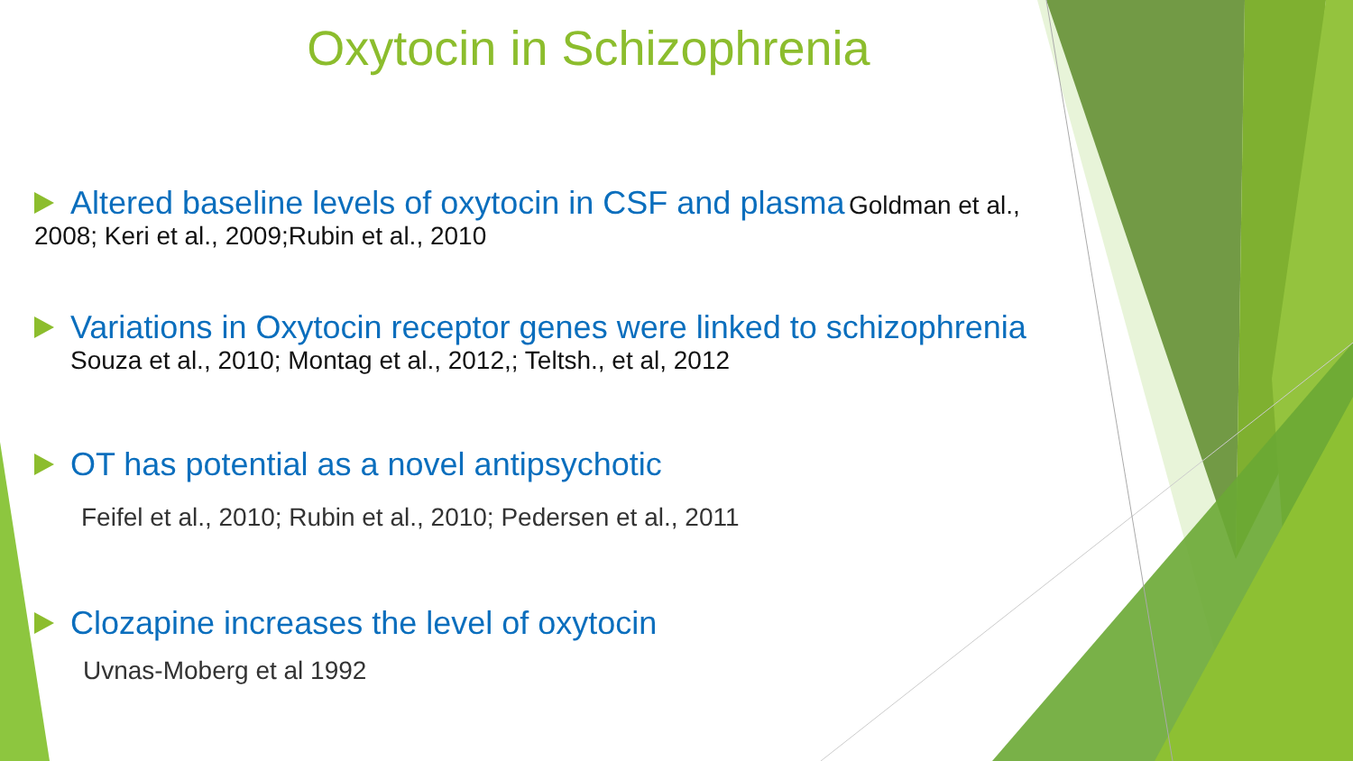Oxytocin in Schizophrenia
Altered baseline levels of oxytocin in CSF and plasma Goldman et al.,
2008; Keri et al., 2009;Rubin et al., 2010
Variations in Oxytocin receptor genes were linked to schizophrenia
Souza et al., 2010; Montag et al., 2012,; Teltsh., et al, 2012
OT has potential as a novel antipsychotic
Feifel et al., 2010; Rubin et al., 2010; Pedersen et al., 2011
Clozapine increases the level of oxytocin
Uvnas-Moberg et al 1992